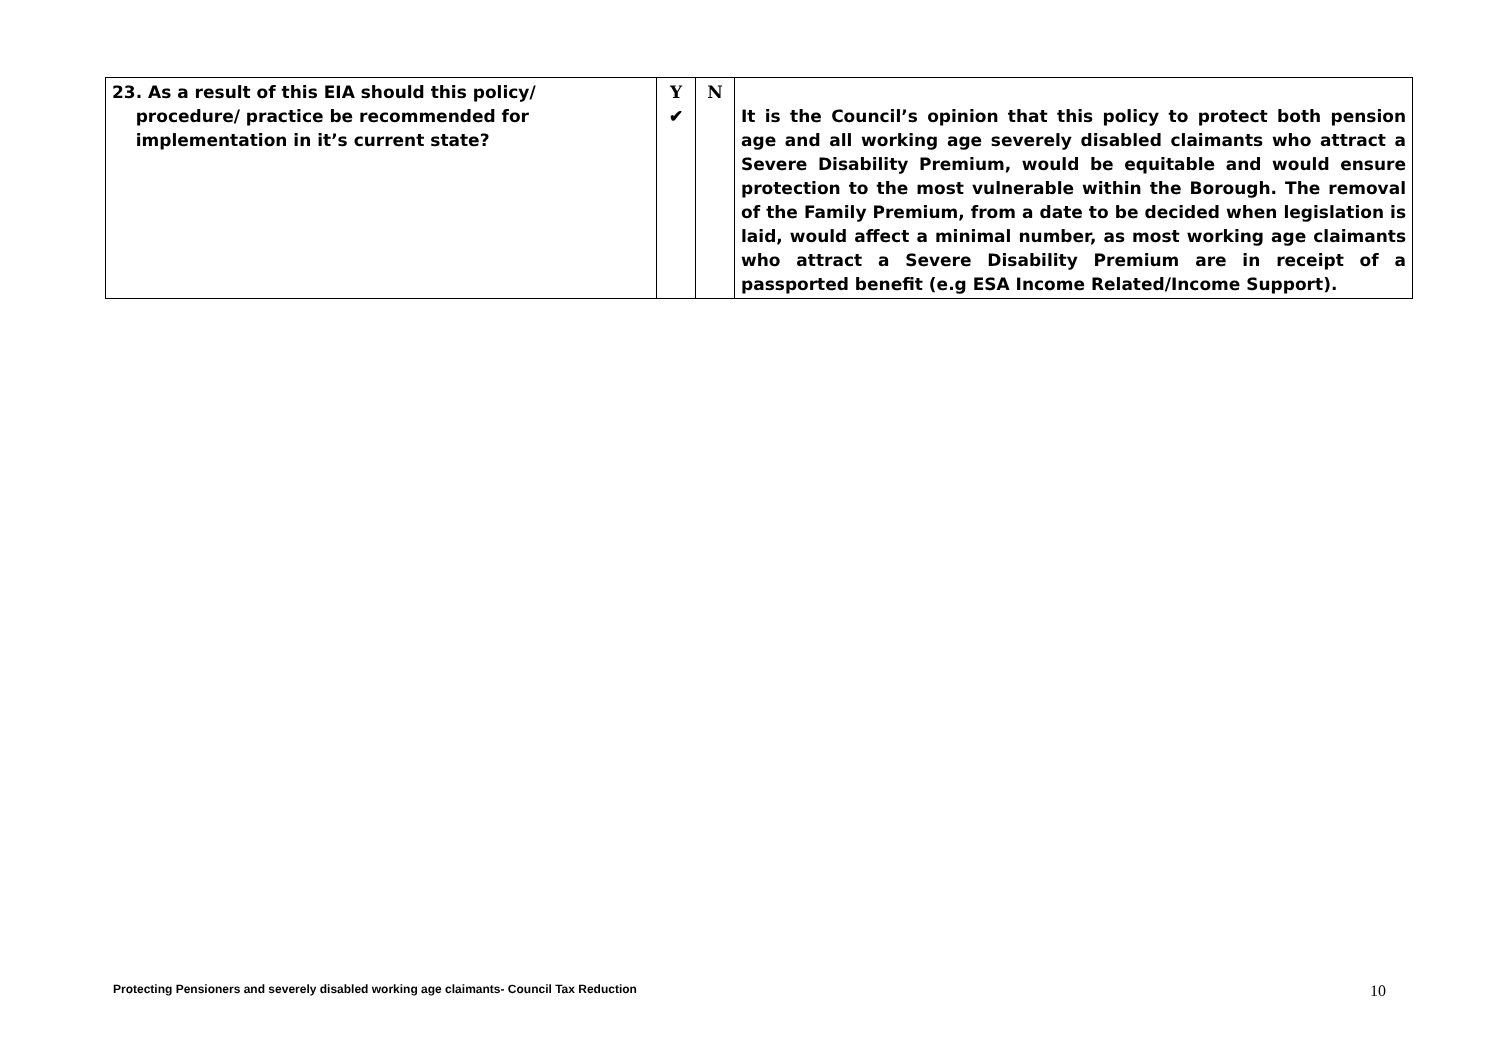| 23. As a result of this EIA should this policy/ procedure/ practice be recommended for implementation in it’s current state? | Y ✔ | N | It is the Council’s opinion that this policy to protect both pension age and all working age severely disabled claimants who attract a Severe Disability Premium, would be equitable and would ensure protection to the most vulnerable within the Borough. The removal of the Family Premium, from a date to be decided when legislation is laid, would affect a minimal number, as most working age claimants who attract a Severe Disability Premium are in receipt of a passported benefit (e.g ESA Income Related/Income Support). |
Protecting Pensioners and severely disabled working age claimants- Council Tax Reduction
10